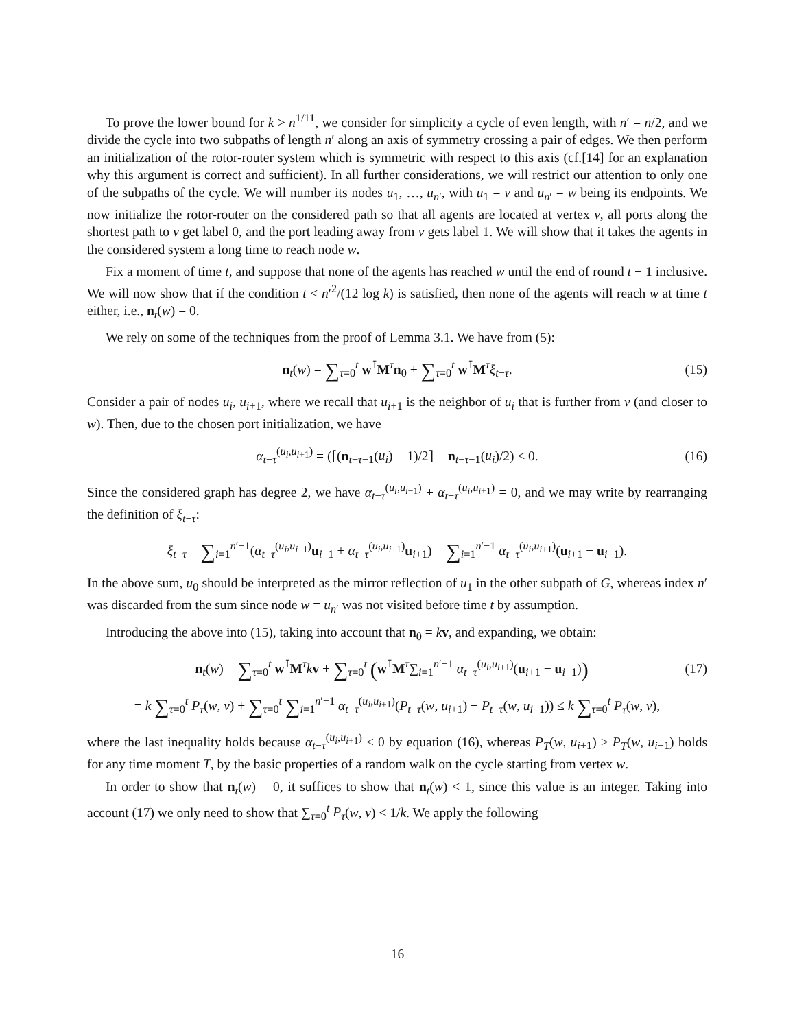To prove the lower bound for k > n<sup>1/11</sup>, we consider for simplicity a cycle of even length, with n′ = n/2, and we divide the cycle into two subpaths of length n′ along an axis of symmetry crossing a pair of edges. We then perform an initialization of the rotor-router system which is symmetric with respect to this axis (cf.[14] for an explanation why this argument is correct and sufficient). In all further considerations, we will restrict our attention to only one of the subpaths of the cycle. We will number its nodes u<sub>1</sub>, …, u<sub>n′</sub>, with u<sub>1</sub> = v and u<sub>n′</sub> = w being its endpoints. We now initialize the rotor-router on the considered path so that all agents are located at vertex v, all ports along the shortest path to v get label 0, and the port leading away from v gets label 1. We will show that it takes the agents in the considered system a long time to reach node w.
Fix a moment of time t, and suppose that none of the agents has reached w until the end of round t − 1 inclusive. We will now show that if the condition t < n′<sup>2</sup>/(12 log k) is satisfied, then none of the agents will reach w at time t either, i.e., n<sub>t</sub>(w) = 0.
We rely on some of the techniques from the proof of Lemma 3.1. We have from (5):
n<sub>t</sub>(w) = ∑<sub>τ=0</sub><sup>t</sup> w<sup>⊺</sup>M<sup>τ</sup>n<sub>0</sub> + ∑<sub>τ=0</sub><sup>t</sup> w<sup>⊺</sup>M<sup>τ</sup>ξ<sub>t−τ</sub>. (15)
Consider a pair of nodes u<sub>i</sub>, u<sub>i+1</sub>, where we recall that u<sub>i+1</sub> is the neighbor of u<sub>i</sub> that is further from v (and closer to w). Then, due to the chosen port initialization, we have
α<sub>t−τ</sub><sup>(u<sub>i</sub>,u<sub>i+1</sub>)</sup> = (⌈(n<sub>t−τ−1</sub>(u<sub>i</sub>) − 1)/2⌉ − n<sub>t−τ−1</sub>(u<sub>i</sub>)/2) ≤ 0. (16)
Since the considered graph has degree 2, we have α<sub>t−τ</sub><sup>(u<sub>i</sub>,u<sub>i−1</sub>)</sup> + α<sub>t−τ</sub><sup>(u<sub>i</sub>,u<sub>i+1</sub>)</sup> = 0, and we may write by rearranging the definition of ξ<sub>t−τ</sub>:
ξ<sub>t−τ</sub> = ∑<sub>i=1</sub><sup>n′−1</sup>(α<sub>t−τ</sub><sup>(u<sub>i</sub>,u<sub>i−1</sub>)</sup>u<sub>i−1</sub> + α<sub>t−τ</sub><sup>(u<sub>i</sub>,u<sub>i+1</sub>)</sup>u<sub>i+1</sub>) = ∑<sub>i=1</sub><sup>n′−1</sup> α<sub>t−τ</sub><sup>(u<sub>i</sub>,u<sub>i+1</sub>)</sup>(u<sub>i+1</sub> − u<sub>i−1</sub>).
In the above sum, u<sub>0</sub> should be interpreted as the mirror reflection of u<sub>1</sub> in the other subpath of G, whereas index n′ was discarded from the sum since node w = u<sub>n′</sub> was not visited before time t by assumption.
Introducing the above into (15), taking into account that n<sub>0</sub> = kv, and expanding, we obtain:
n<sub>t</sub>(w) = ∑<sub>τ=0</sub><sup>t</sup> w<sup>⊺</sup>M<sup>τ</sup>kv + ∑<sub>τ=0</sub><sup>t</sup> (w<sup>⊺</sup>M<sup>τ</sup>∑<sub>i=1</sub><sup>n′−1</sup> α<sub>t−τ</sub><sup>(u<sub>i</sub>,u<sub>i+1</sub>)</sup>(u<sub>i+1</sub> − u<sub>i−1</sub>)) = (17)
= k ∑<sub>τ=0</sub><sup>t</sup> P<sub>τ</sub>(w, v) + ∑<sub>τ=0</sub><sup>t</sup> ∑<sub>i=1</sub><sup>n′−1</sup> α<sub>t−τ</sub><sup>(u<sub>i</sub>,u<sub>i+1</sub>)</sup>(P<sub>t−τ</sub>(w, u<sub>i+1</sub>) − P<sub>t−τ</sub>(w, u<sub>i−1</sub>)) ≤ k ∑<sub>τ=0</sub><sup>t</sup> P<sub>τ</sub>(w, v),
where the last inequality holds because α<sub>t−τ</sub><sup>(u<sub>i</sub>,u<sub>i+1</sub>)</sup> ≤ 0 by equation (16), whereas P<sub>T</sub>(w, u<sub>i+1</sub>) ≥ P<sub>T</sub>(w, u<sub>i−1</sub>) holds for any time moment T, by the basic properties of a random walk on the cycle starting from vertex w.
In order to show that n<sub>t</sub>(w) = 0, it suffices to show that n<sub>t</sub>(w) < 1, since this value is an integer. Taking into account (17) we only need to show that ∑<sub>τ=0</sub><sup>t</sup> P<sub>τ</sub>(w, v) < 1/k. We apply the following
16